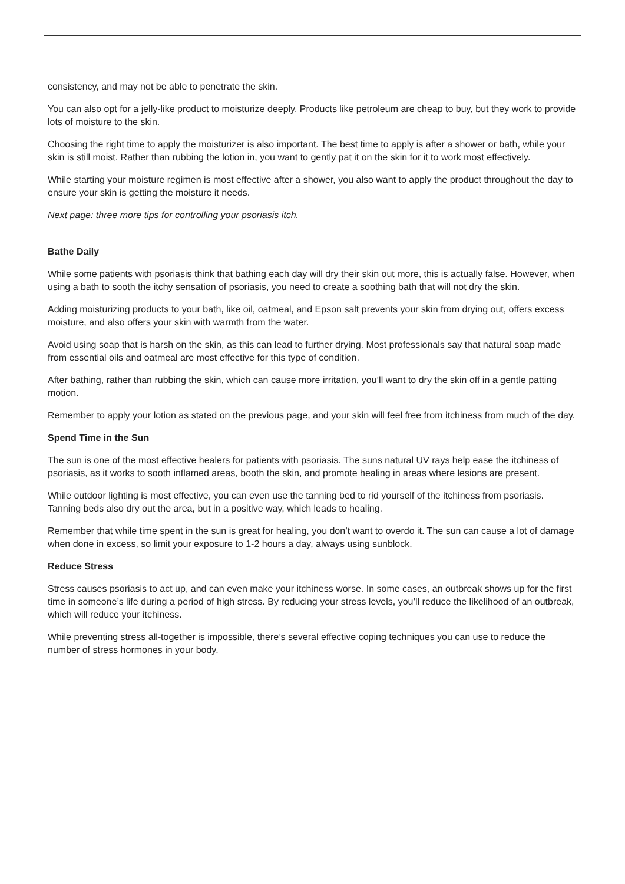consistency, and may not be able to penetrate the skin.
You can also opt for a jelly-like product to moisturize deeply. Products like petroleum are cheap to buy, but they work to provide lots of moisture to the skin.
Choosing the right time to apply the moisturizer is also important. The best time to apply is after a shower or bath, while your skin is still moist. Rather than rubbing the lotion in, you want to gently pat it on the skin for it to work most effectively.
While starting your moisture regimen is most effective after a shower, you also want to apply the product throughout the day to ensure your skin is getting the moisture it needs.
Next page: three more tips for controlling your psoriasis itch.
Bathe Daily
While some patients with psoriasis think that bathing each day will dry their skin out more, this is actually false. However, when using a bath to sooth the itchy sensation of psoriasis, you need to create a soothing bath that will not dry the skin.
Adding moisturizing products to your bath, like oil, oatmeal, and Epson salt prevents your skin from drying out, offers excess moisture, and also offers your skin with warmth from the water.
Avoid using soap that is harsh on the skin, as this can lead to further drying. Most professionals say that natural soap made from essential oils and oatmeal are most effective for this type of condition.
After bathing, rather than rubbing the skin, which can cause more irritation, you’ll want to dry the skin off in a gentle patting motion.
Remember to apply your lotion as stated on the previous page, and your skin will feel free from itchiness from much of the day.
Spend Time in the Sun
The sun is one of the most effective healers for patients with psoriasis. The suns natural UV rays help ease the itchiness of psoriasis, as it works to sooth inflamed areas, booth the skin, and promote healing in areas where lesions are present.
While outdoor lighting is most effective, you can even use the tanning bed to rid yourself of the itchiness from psoriasis. Tanning beds also dry out the area, but in a positive way, which leads to healing.
Remember that while time spent in the sun is great for healing, you don’t want to overdo it. The sun can cause a lot of damage when done in excess, so limit your exposure to 1-2 hours a day, always using sunblock.
Reduce Stress
Stress causes psoriasis to act up, and can even make your itchiness worse. In some cases, an outbreak shows up for the first time in someone’s life during a period of high stress. By reducing your stress levels, you’ll reduce the likelihood of an outbreak, which will reduce your itchiness.
While preventing stress all-together is impossible, there’s several effective coping techniques you can use to reduce the number of stress hormones in your body.